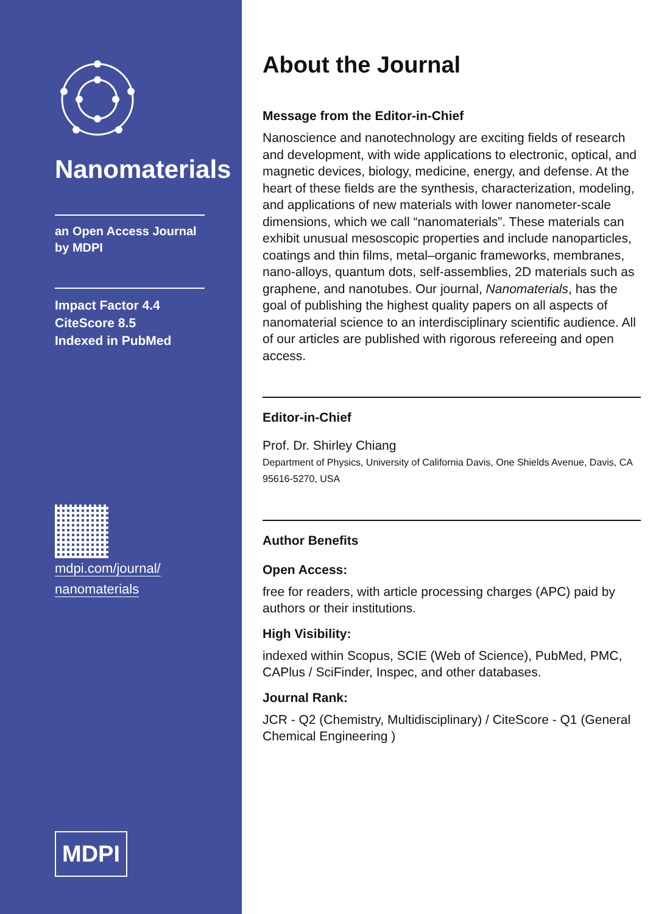Nanomaterials
an Open Access Journal
by MDPI
Impact Factor 4.4
CiteScore 8.5
Indexed in PubMed
mdpi.com/journal/
nanomaterials
MDPI
About the Journal
Message from the Editor-in-Chief
Nanoscience and nanotechnology are exciting fields of research and development, with wide applications to electronic, optical, and magnetic devices, biology, medicine, energy, and defense. At the heart of these fields are the synthesis, characterization, modeling, and applications of new materials with lower nanometer-scale dimensions, which we call “nanomaterials”. These materials can exhibit unusual mesoscopic properties and include nanoparticles, coatings and thin films, metal–organic frameworks, membranes, nano-alloys, quantum dots, self-assemblies, 2D materials such as graphene, and nanotubes. Our journal, Nanomaterials, has the goal of publishing the highest quality papers on all aspects of nanomaterial science to an interdisciplinary scientific audience. All of our articles are published with rigorous refereeing and open access.
Editor-in-Chief
Prof. Dr. Shirley Chiang
Department of Physics, University of California Davis, One Shields Avenue, Davis, CA 95616-5270, USA
Author Benefits
Open Access:
free for readers, with article processing charges (APC) paid by authors or their institutions.
High Visibility:
indexed within Scopus, SCIE (Web of Science), PubMed, PMC, CAPlus / SciFinder, Inspec, and other databases.
Journal Rank:
JCR - Q2 (Chemistry, Multidisciplinary) / CiteScore - Q1 (General Chemical Engineering )